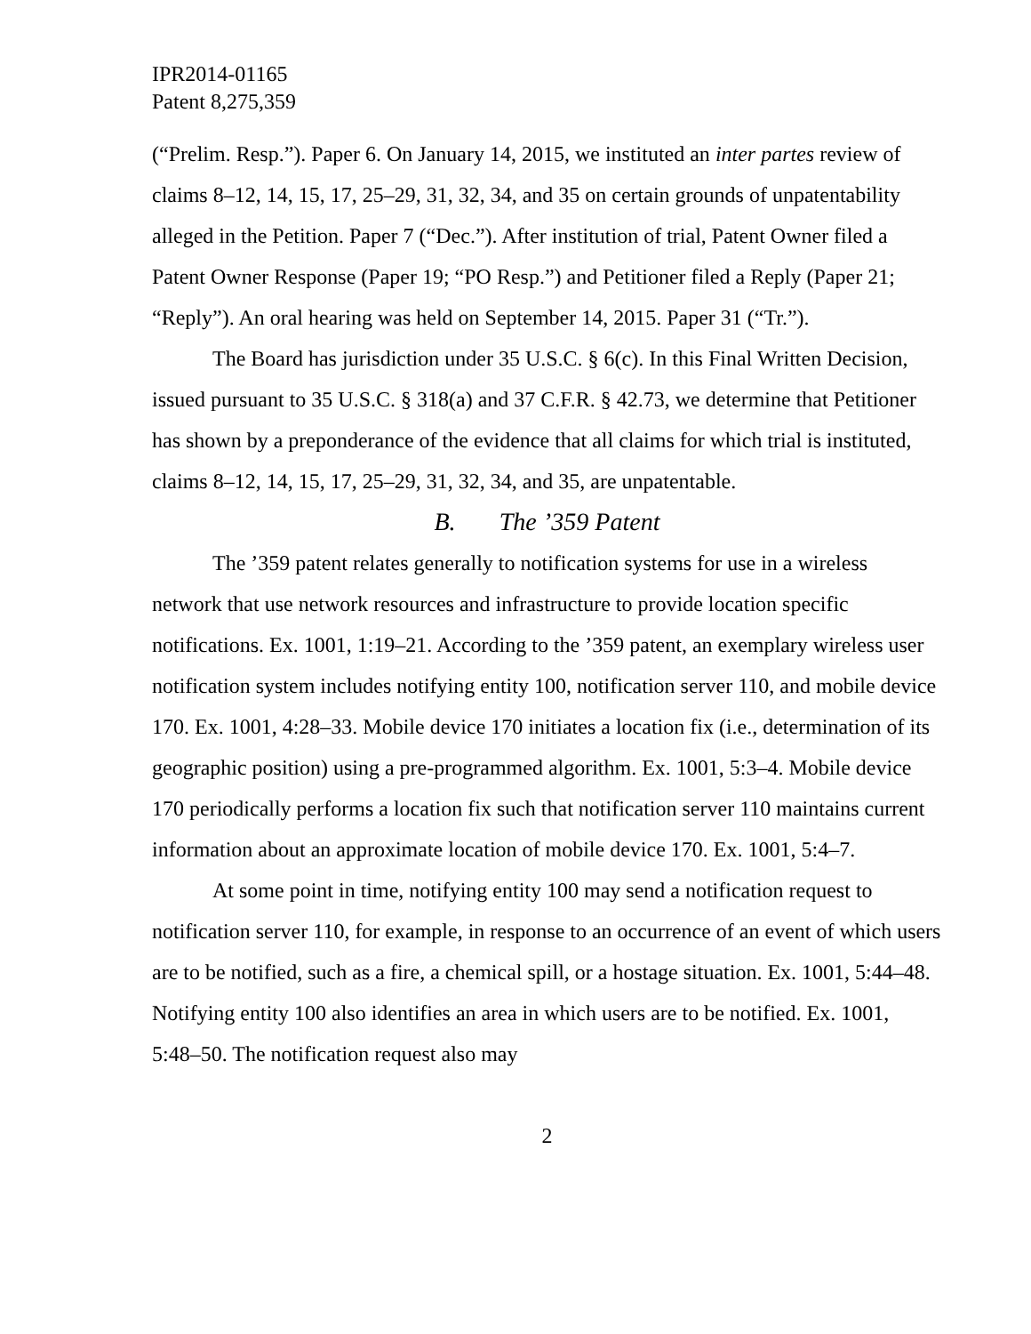IPR2014-01165
Patent 8,275,359
(“Prelim. Resp.”). Paper 6. On January 14, 2015, we instituted an inter partes review of claims 8–12, 14, 15, 17, 25–29, 31, 32, 34, and 35 on certain grounds of unpatentability alleged in the Petition. Paper 7 (“Dec.”). After institution of trial, Patent Owner filed a Patent Owner Response (Paper 19; “PO Resp.”) and Petitioner filed a Reply (Paper 21; “Reply”). An oral hearing was held on September 14, 2015. Paper 31 (“Tr.”).
The Board has jurisdiction under 35 U.S.C. § 6(c). In this Final Written Decision, issued pursuant to 35 U.S.C. § 318(a) and 37 C.F.R. § 42.73, we determine that Petitioner has shown by a preponderance of the evidence that all claims for which trial is instituted, claims 8–12, 14, 15, 17, 25–29, 31, 32, 34, and 35, are unpatentable.
B. The ’359 Patent
The ’359 patent relates generally to notification systems for use in a wireless network that use network resources and infrastructure to provide location specific notifications. Ex. 1001, 1:19–21. According to the ’359 patent, an exemplary wireless user notification system includes notifying entity 100, notification server 110, and mobile device 170. Ex. 1001, 4:28–33. Mobile device 170 initiates a location fix (i.e., determination of its geographic position) using a pre-programmed algorithm. Ex. 1001, 5:3–4. Mobile device 170 periodically performs a location fix such that notification server 110 maintains current information about an approximate location of mobile device 170. Ex. 1001, 5:4–7.
At some point in time, notifying entity 100 may send a notification request to notification server 110, for example, in response to an occurrence of an event of which users are to be notified, such as a fire, a chemical spill, or a hostage situation. Ex. 1001, 5:44–48. Notifying entity 100 also identifies an area in which users are to be notified. Ex. 1001, 5:48–50. The notification request also may
2